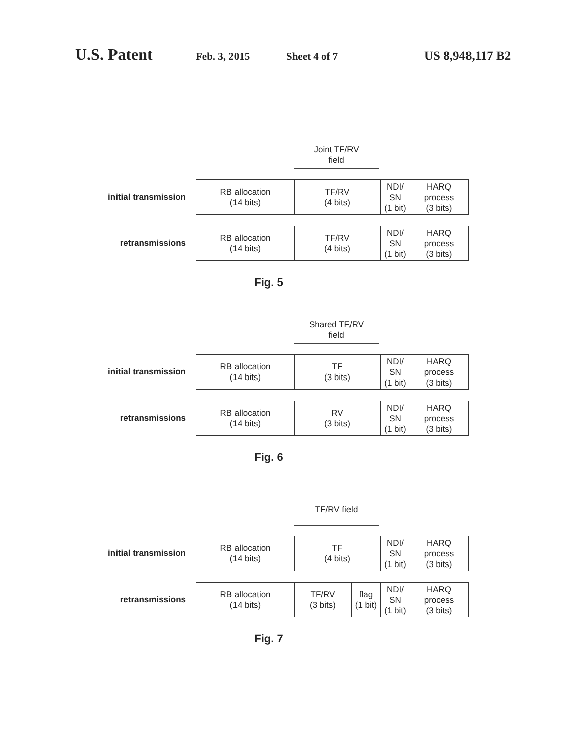U.S. Patent Feb. 3, 2015 Sheet 4 of 7 US 8,948,117 B2
Joint TF/RV
field
initial transmission
RB allocation
(14 bits)
TF/RV
(4 bits)
NDI/
SN
(1 bit)
HARQ
process
(3 bits)
retransmissions
RB allocation
(14 bits)
TF/RV
(4 bits)
NDI/
SN
(1 bit)
HARQ
process
(3 bits)
Fig. 5
Shared TF/RV
field
initial transmission
RB allocation
(14 bits)
TF
(3 bits)
NDI/
SN
(1 bit)
HARQ
process
(3 bits)
retransmissions
RB allocation
(14 bits)
RV
(3 bits)
NDI/
SN
(1 bit)
HARQ
process
(3 bits)
Fig. 6
TF/RV field
initial transmission
RB allocation
(14 bits)
TF
(4 bits)
NDI/
SN
(1 bit)
HARQ
process
(3 bits)
retransmissions
RB allocation
(14 bits)
TF/RV
(3 bits)
flag
(1 bit)
NDI/
SN
(1 bit)
HARQ
process
(3 bits)
Fig. 7